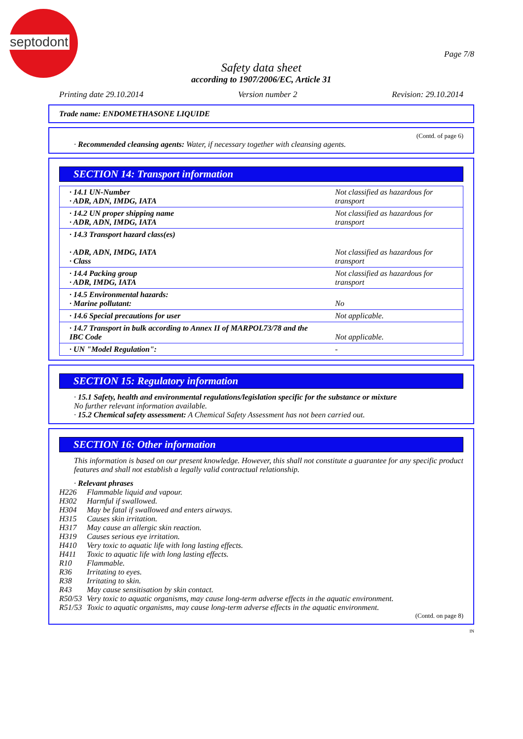septodont
Page 7/8
Safety data sheet
according to 1907/2006/EC, Article 31
Printing date 29.10.2014 Version number 2 Revision: 29.10.2014
Trade name: ENDOMETHASONE LIQUIDE
(Contd. of page 6)
· Recommended cleansing agents: Water, if necessary together with cleansing agents.
SECTION 14: Transport information
| · 14.1 UN-Number · ADR, ADN, IMDG, IATA | Not classified as hazardous for transport |
| · 14.2 UN proper shipping name · ADR, ADN, IMDG, IATA | Not classified as hazardous for transport |
| · 14.3 Transport hazard class(es) · ADR, ADN, IMDG, IATA · Class | Not classified as hazardous for transport |
| · 14.4 Packing group · ADR, IMDG, IATA | Not classified as hazardous for transport |
| · 14.5 Environmental hazards: · Marine pollutant: | No |
| · 14.6 Special precautions for user | Not applicable. |
| · 14.7 Transport in bulk according to Annex II of MARPOL73/78 and the IBC Code | Not applicable. |
| · UN "Model Regulation": | - |
SECTION 15: Regulatory information
· 15.1 Safety, health and environmental regulations/legislation specific for the substance or mixture
No further relevant information available.
· 15.2 Chemical safety assessment: A Chemical Safety Assessment has not been carried out.
SECTION 16: Other information
This information is based on our present knowledge. However, this shall not constitute a guarantee for any specific product features and shall not establish a legally valid contractual relationship.
· Relevant phrases
| H226 | Flammable liquid and vapour. |
| H302 | Harmful if swallowed. |
| H304 | May be fatal if swallowed and enters airways. |
| H315 | Causes skin irritation. |
| H317 | May cause an allergic skin reaction. |
| H319 | Causes serious eye irritation. |
| H410 | Very toxic to aquatic life with long lasting effects. |
| H411 | Toxic to aquatic life with long lasting effects. |
| R10 | Flammable. |
| R36 | Irritating to eyes. |
| R38 | Irritating to skin. |
| R43 | May cause sensitisation by skin contact. |
| R50/53 | Very toxic to aquatic organisms, may cause long-term adverse effects in the aquatic environment. |
| R51/53 | Toxic to aquatic organisms, may cause long-term adverse effects in the aquatic environment. |
(Contd. on page 8)
IN